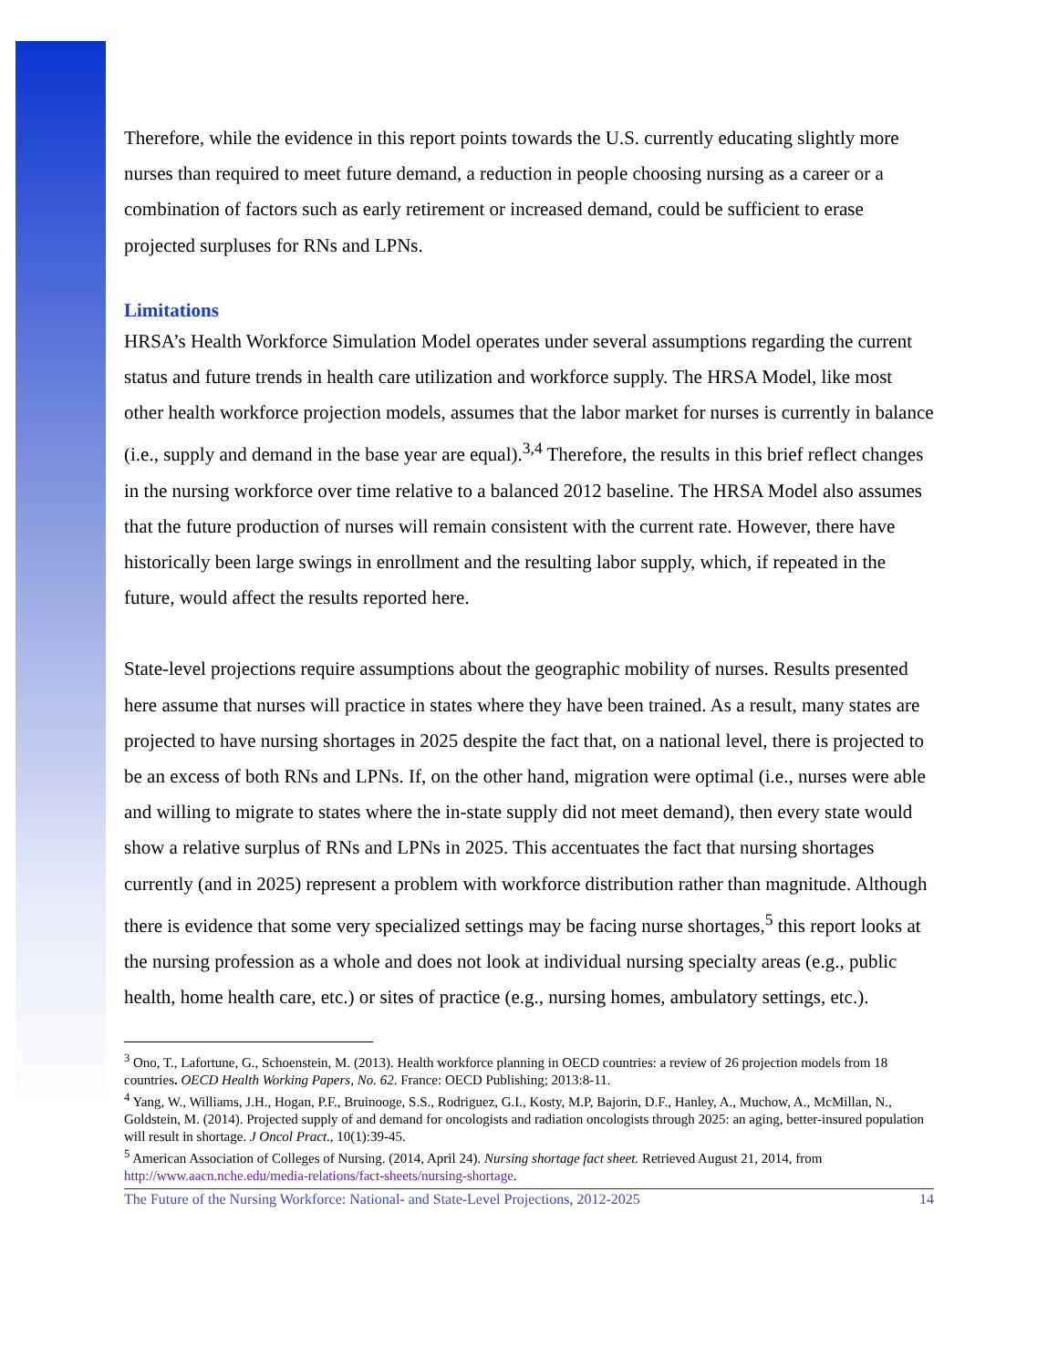Therefore, while the evidence in this report points towards the U.S. currently educating slightly more nurses than required to meet future demand, a reduction in people choosing nursing as a career or a combination of factors such as early retirement or increased demand, could be sufficient to erase projected surpluses for RNs and LPNs.
Limitations
HRSA’s Health Workforce Simulation Model operates under several assumptions regarding the current status and future trends in health care utilization and workforce supply. The HRSA Model, like most other health workforce projection models, assumes that the labor market for nurses is currently in balance (i.e., supply and demand in the base year are equal).<sup>3,4</sup> Therefore, the results in this brief reflect changes in the nursing workforce over time relative to a balanced 2012 baseline. The HRSA Model also assumes that the future production of nurses will remain consistent with the current rate. However, there have historically been large swings in enrollment and the resulting labor supply, which, if repeated in the future, would affect the results reported here.
State-level projections require assumptions about the geographic mobility of nurses. Results presented here assume that nurses will practice in states where they have been trained. As a result, many states are projected to have nursing shortages in 2025 despite the fact that, on a national level, there is projected to be an excess of both RNs and LPNs. If, on the other hand, migration were optimal (i.e., nurses were able and willing to migrate to states where the in-state supply did not meet demand), then every state would show a relative surplus of RNs and LPNs in 2025. This accentuates the fact that nursing shortages currently (and in 2025) represent a problem with workforce distribution rather than magnitude. Although there is evidence that some very specialized settings may be facing nurse shortages,<sup>5</sup> this report looks at the nursing profession as a whole and does not look at individual nursing specialty areas (e.g., public health, home health care, etc.) or sites of practice (e.g., nursing homes, ambulatory settings, etc.).
<sup>3</sup> Ono, T., Lafortune, G., Schoenstein, M. (2013). Health workforce planning in OECD countries: a review of 26 projection models from 18 countries. OECD Health Working Papers, No. 62. France: OECD Publishing; 2013:8-11.
<sup>4</sup> Yang, W., Williams, J.H., Hogan, P.F., Bruinooge, S.S., Rodriguez, G.I., Kosty, M.P, Bajorin, D.F., Hanley, A., Muchow, A., McMillan, N., Goldstein, M. (2014). Projected supply of and demand for oncologists and radiation oncologists through 2025: an aging, better-insured population will result in shortage. J Oncol Pract., 10(1):39-45.
<sup>5</sup> American Association of Colleges of Nursing. (2014, April 24). Nursing shortage fact sheet. Retrieved August 21, 2014, from http://www.aacn.nche.edu/media-relations/fact-sheets/nursing-shortage.
The Future of the Nursing Workforce: National- and State-Level Projections, 2012-2025 14